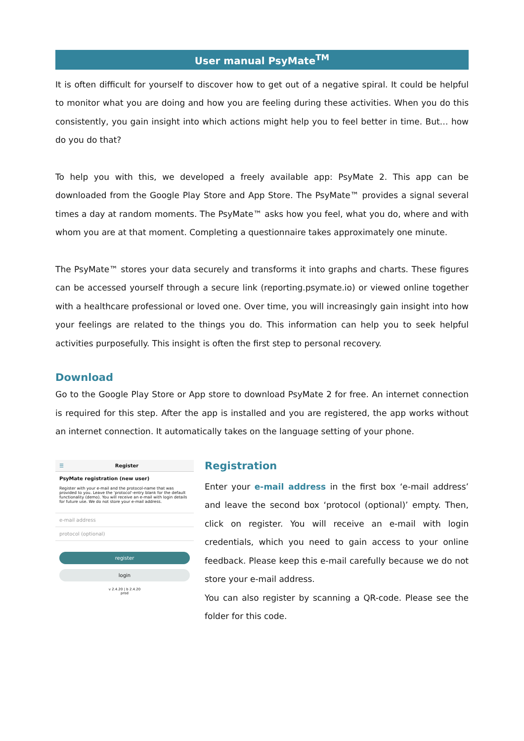User manual PsyMate<sup>TM</sup>
It is often difficult for yourself to discover how to get out of a negative spiral. It could be helpful to monitor what you are doing and how you are feeling during these activities. When you do this consistently, you gain insight into which actions might help you to feel better in time. But… how do you do that?
To help you with this, we developed a freely available app: PsyMate 2. This app can be downloaded from the Google Play Store and App Store. The PsyMate™ provides a signal several times a day at random moments. The PsyMate™ asks how you feel, what you do, where and with whom you are at that moment. Completing a questionnaire takes approximately one minute.
The PsyMate™ stores your data securely and transforms it into graphs and charts. These figures can be accessed yourself through a secure link (reporting.psymate.io) or viewed online together with a healthcare professional or loved one. Over time, you will increasingly gain insight into how your feelings are related to the things you do. This information can help you to seek helpful activities purposefully. This insight is often the first step to personal recovery.
Download
Go to the Google Play Store or App store to download PsyMate 2 for free. An internet connection is required for this step. After the app is installed and you are registered, the app works without an internet connection. It automatically takes on the language setting of your phone.
☰ Register
PsyMate registration (new user)
Register with your e-mail and the protocol-name that was provided to you. Leave the 'protocol'-entry blank for the default functionality (demo). You will receive an e-mail with login details for future use. We do not store your e-mail address.
e-mail address
protocol (optional)
register
login
v 2.4.20 | b 2.4.20
prod
Registration
Enter your e-mail address in the first box ‘e-mail address’ and leave the second box ‘protocol (optional)’ empty. Then, click on register. You will receive an e-mail with login credentials, which you need to gain access to your online feedback. Please keep this e-mail carefully because we do not store your e-mail address.
You can also register by scanning a QR-code. Please see the folder for this code.